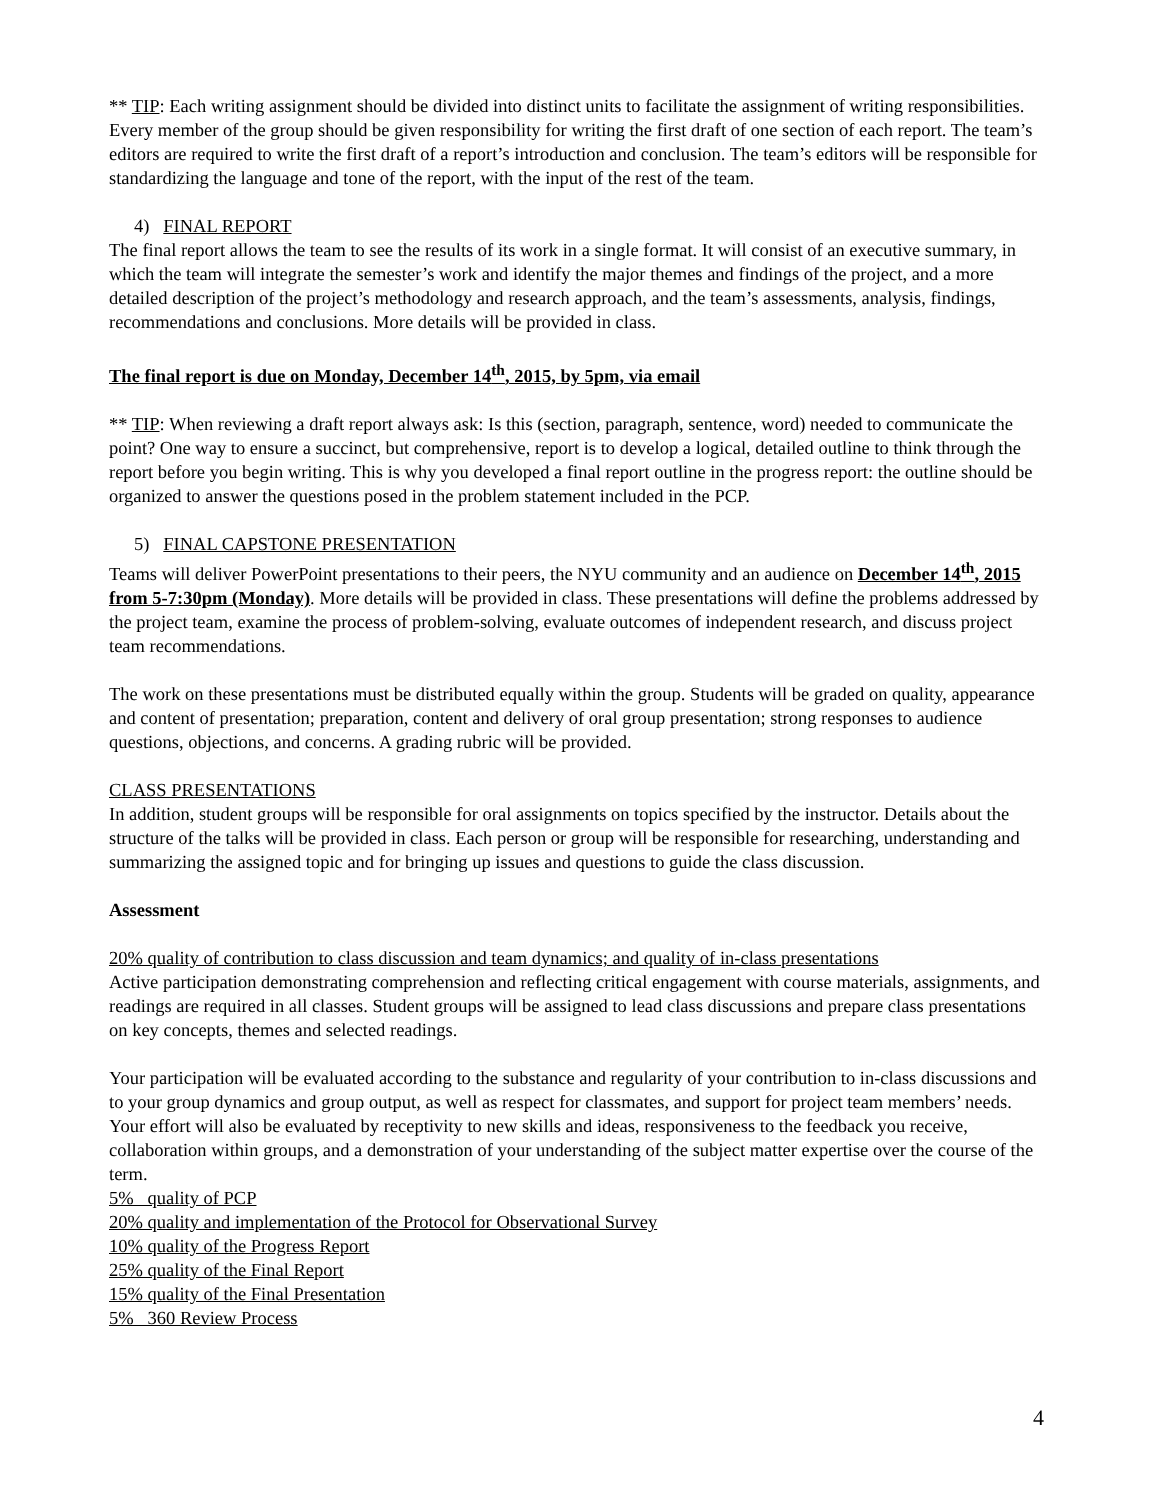** TIP: Each writing assignment should be divided into distinct units to facilitate the assignment of writing responsibilities. Every member of the group should be given responsibility for writing the first draft of one section of each report. The team’s editors are required to write the first draft of a report’s introduction and conclusion. The team’s editors will be responsible for standardizing the language and tone of the report, with the input of the rest of the team.
4) FINAL REPORT
The final report allows the team to see the results of its work in a single format. It will consist of an executive summary, in which the team will integrate the semester’s work and identify the major themes and findings of the project, and a more detailed description of the project’s methodology and research approach, and the team’s assessments, analysis, findings, recommendations and conclusions. More details will be provided in class.
The final report is due on Monday, December 14<sup>th</sup>, 2015, by 5pm, via email
** TIP: When reviewing a draft report always ask: Is this (section, paragraph, sentence, word) needed to communicate the point? One way to ensure a succinct, but comprehensive, report is to develop a logical, detailed outline to think through the report before you begin writing. This is why you developed a final report outline in the progress report: the outline should be organized to answer the questions posed in the problem statement included in the PCP.
5) FINAL CAPSTONE PRESENTATION
Teams will deliver PowerPoint presentations to their peers, the NYU community and an audience on December 14<sup>th</sup>, 2015 from 5-7:30pm (Monday). More details will be provided in class. These presentations will define the problems addressed by the project team, examine the process of problem-solving, evaluate outcomes of independent research, and discuss project team recommendations.
The work on these presentations must be distributed equally within the group. Students will be graded on quality, appearance and content of presentation; preparation, content and delivery of oral group presentation; strong responses to audience questions, objections, and concerns. A grading rubric will be provided.
CLASS PRESENTATIONS
In addition, student groups will be responsible for oral assignments on topics specified by the instructor. Details about the structure of the talks will be provided in class. Each person or group will be responsible for researching, understanding and summarizing the assigned topic and for bringing up issues and questions to guide the class discussion.
Assessment
20% quality of contribution to class discussion and team dynamics; and quality of in-class presentations
Active participation demonstrating comprehension and reflecting critical engagement with course materials, assignments, and readings are required in all classes. Student groups will be assigned to lead class discussions and prepare class presentations on key concepts, themes and selected readings.
Your participation will be evaluated according to the substance and regularity of your contribution to in-class discussions and to your group dynamics and group output, as well as respect for classmates, and support for project team members’ needs. Your effort will also be evaluated by receptivity to new skills and ideas, responsiveness to the feedback you receive, collaboration within groups, and a demonstration of your understanding of the subject matter expertise over the course of the term.
5% quality of PCP
20% quality and implementation of the Protocol for Observational Survey
10% quality of the Progress Report
25% quality of the Final Report
15% quality of the Final Presentation
5% 360 Review Process
4